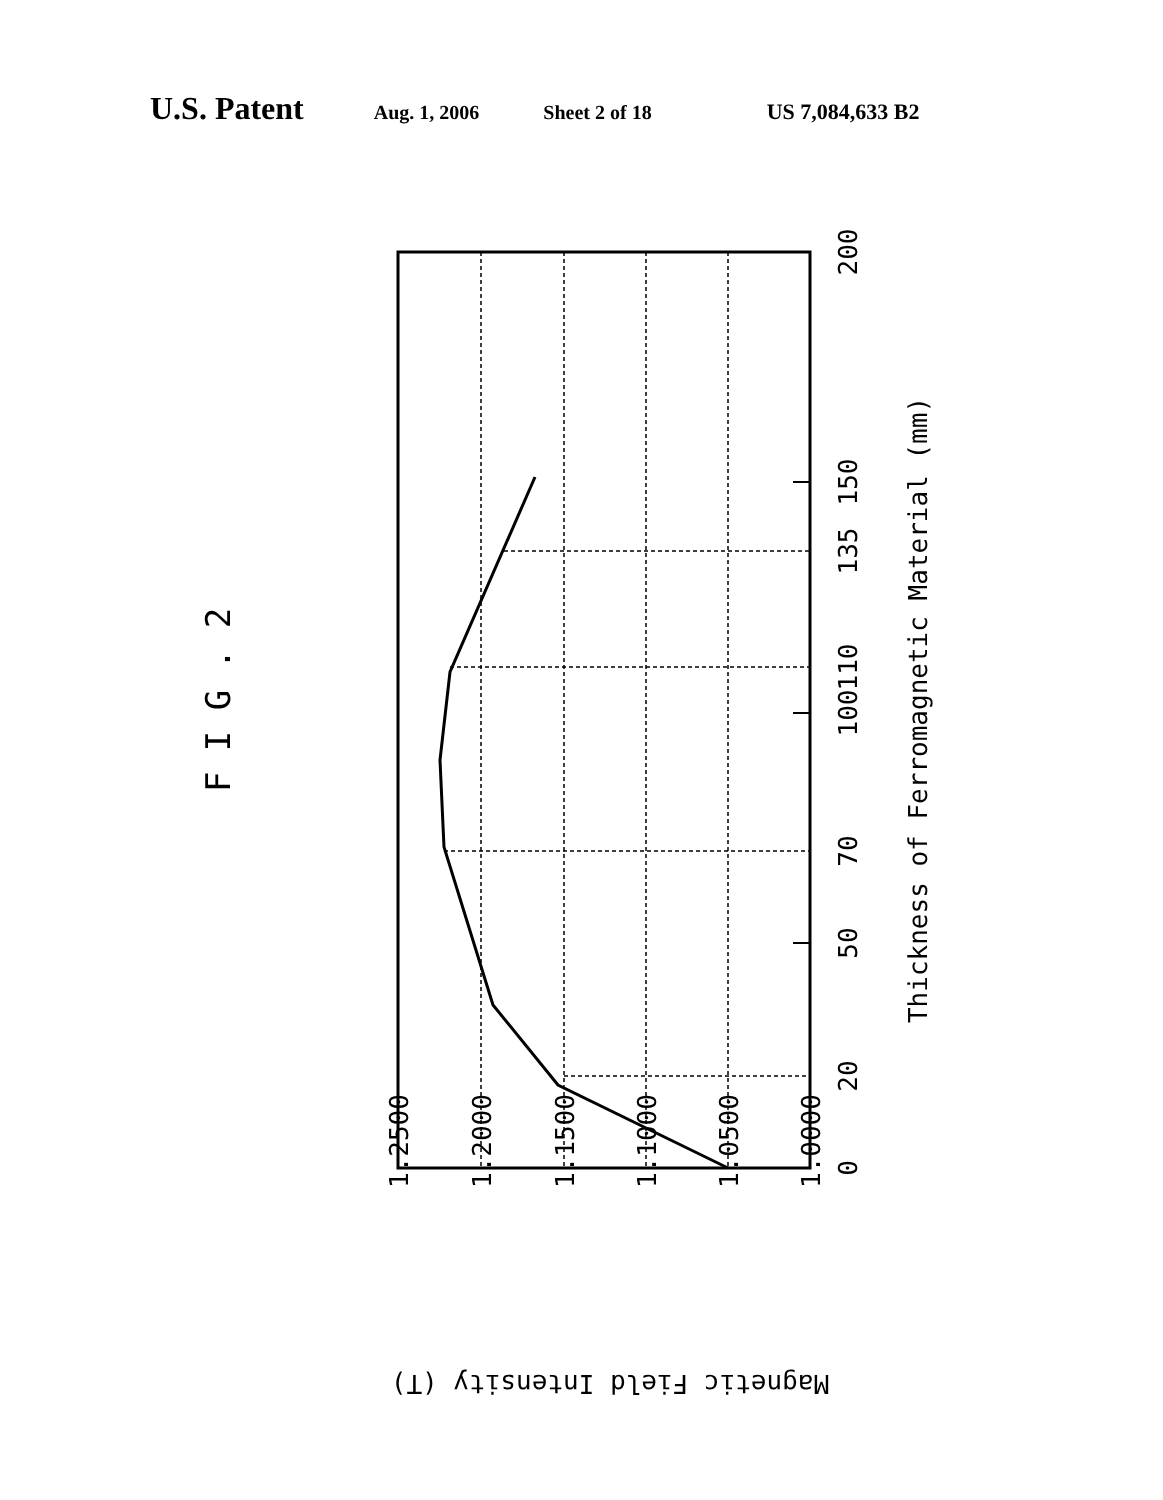U.S. Patent Aug. 1, 2006 Sheet 2 of 18 US 7,084,633 B2
0
20
50
70
100
110
135
150
200
Thickness of Ferromagnetic Material (mm)
F I G . 2
1.2500
1.2000
1.1500
1.1000
1.0500
1.0000
Magnetic Field Intensity (T)